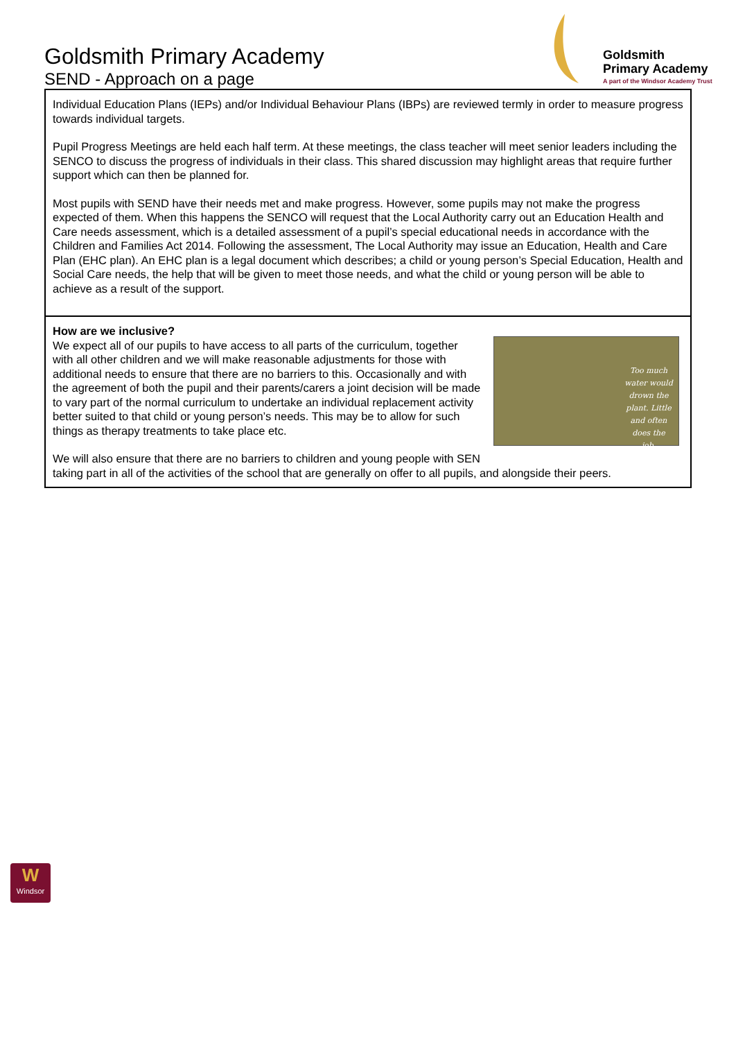Goldsmith Primary Academy
SEND - Approach on a page
Goldsmith
Primary Academy
A part of the Windsor Academy Trust
Individual Education Plans (IEPs) and/or Individual Behaviour Plans (IBPs) are reviewed termly in order to measure progress towards individual targets.
Pupil Progress Meetings are held each half term. At these meetings, the class teacher will meet senior leaders including the SENCO to discuss the progress of individuals in their class. This shared discussion may highlight areas that require further support which can then be planned for.
Most pupils with SEND have their needs met and make progress. However, some pupils may not make the progress expected of them. When this happens the SENCO will request that the Local Authority carry out an Education Health and Care needs assessment, which is a detailed assessment of a pupil’s special educational needs in accordance with the Children and Families Act 2014. Following the assessment, The Local Authority may issue an Education, Health and Care Plan (EHC plan). An EHC plan is a legal document which describes; a child or young person’s Special Education, Health and Social Care needs, the help that will be given to meet those needs, and what the child or young person will be able to achieve as a result of the support.
Too much water would drown the plant. Little and often does the job.
How are we inclusive?
We expect all of our pupils to have access to all parts of the curriculum, together with all other children and we will make reasonable adjustments for those with additional needs to ensure that there are no barriers to this. Occasionally and with the agreement of both the pupil and their parents/carers a joint decision will be made to vary part of the normal curriculum to undertake an individual replacement activity better suited to that child or young person’s needs. This may be to allow for such things as therapy treatments to take place etc.
We will also ensure that there are no barriers to children and young people with SEN taking part in all of the activities of the school that are generally on offer to all pupils, and alongside their peers.
W
Windsor